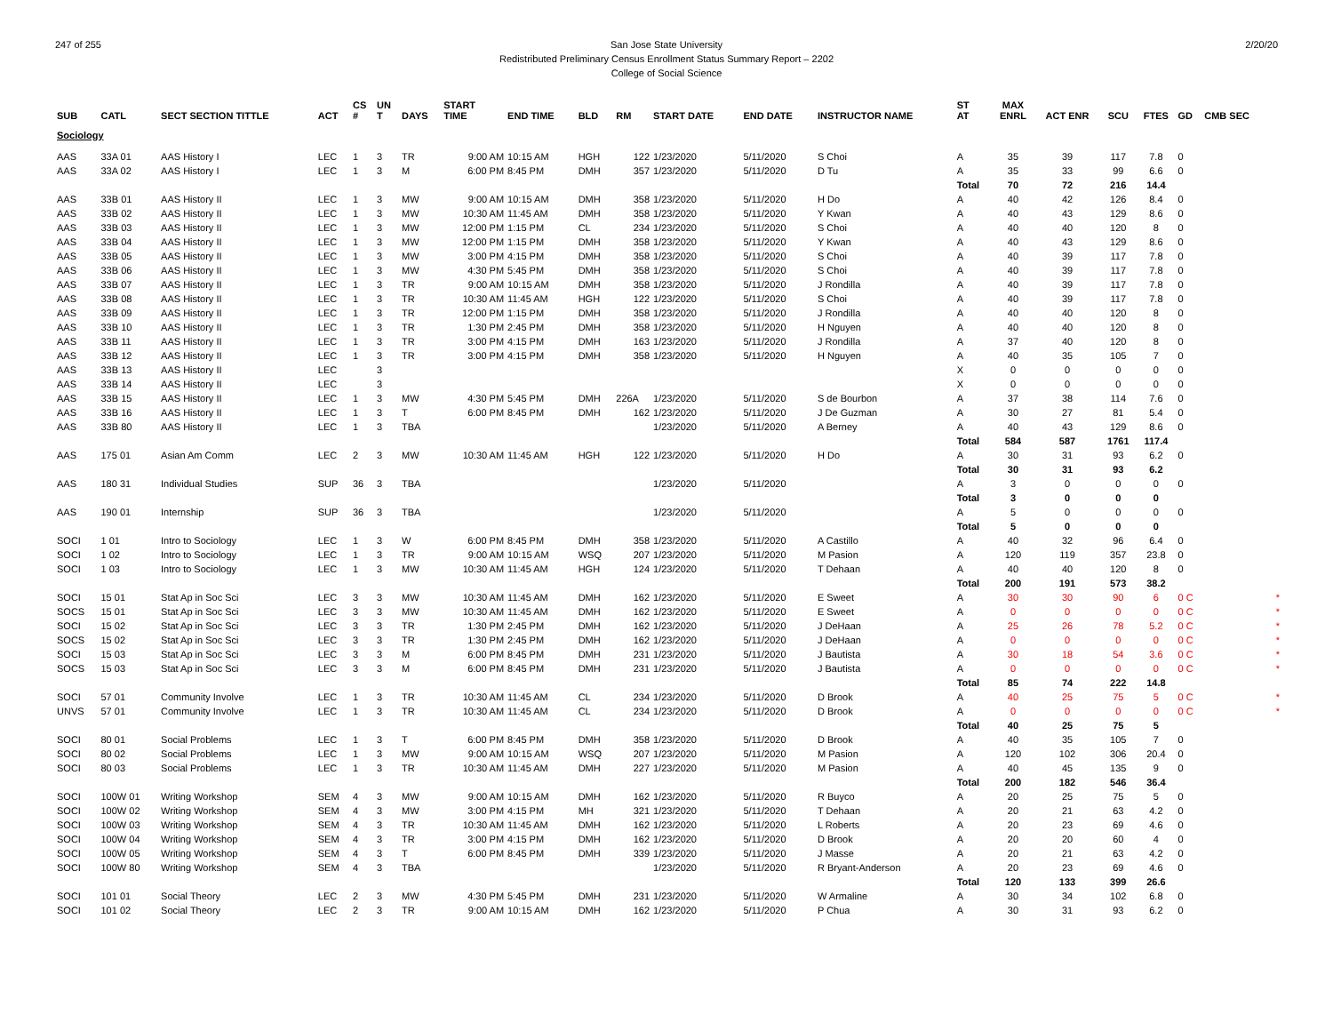247 of 255 2/20/20 San Jose State University
Redistributed Preliminary Census Enrollment Status Summary Report – 2202
College of Social Science
| SUB | CATL | SECT SECTION TITTLE | ACT | CS # | UN T | DAYS | START TIME | END TIME | BLD | RM | START DATE | END DATE | INSTRUCTOR NAME | ST AT | MAX ENRL | ACT ENR | SCU | FTES | GD | CMB SEC | |
| --- | --- | --- | --- | --- | --- | --- | --- | --- | --- | --- | --- | --- | --- | --- | --- | --- | --- | --- | --- | --- | --- |
| Sociology | | | | | | | | | | | | | | | | | | | | | |
| AAS | 33A 01 | AAS History I | LEC | 1 | 3 | TR | 9:00 AM | 10:15 AM | HGH | 122 | 1/23/2020 | 5/11/2020 | S Choi | A | 35 | 39 | 117 | 7.8 | 0 | | |
| AAS | 33A 02 | AAS History I | LEC | 1 | 3 | M | 6:00 PM | 8:45 PM | DMH | 357 | 1/23/2020 | 5/11/2020 | D Tu | A | 35 | 33 | 99 | 6.6 | 0 | | |
| | | | | | | | | | | | | | | Total | 70 | 72 | 216 | 14.4 | | | |
| AAS | 33B 01 | AAS History II | LEC | 1 | 3 | MW | 9:00 AM | 10:15 AM | DMH | 358 | 1/23/2020 | 5/11/2020 | H Do | A | 40 | 42 | 126 | 8.4 | 0 | | |
| AAS | 33B 02 | AAS History II | LEC | 1 | 3 | MW | 10:30 AM | 11:45 AM | DMH | 358 | 1/23/2020 | 5/11/2020 | Y Kwan | A | 40 | 43 | 129 | 8.6 | 0 | | |
| AAS | 33B 03 | AAS History II | LEC | 1 | 3 | MW | 12:00 PM | 1:15 PM | CL | 234 | 1/23/2020 | 5/11/2020 | S Choi | A | 40 | 40 | 120 | 8 | 0 | | |
| AAS | 33B 04 | AAS History II | LEC | 1 | 3 | MW | 12:00 PM | 1:15 PM | DMH | 358 | 1/23/2020 | 5/11/2020 | Y Kwan | A | 40 | 43 | 129 | 8.6 | 0 | | |
| AAS | 33B 05 | AAS History II | LEC | 1 | 3 | MW | 3:00 PM | 4:15 PM | DMH | 358 | 1/23/2020 | 5/11/2020 | S Choi | A | 40 | 39 | 117 | 7.8 | 0 | | |
| AAS | 33B 06 | AAS History II | LEC | 1 | 3 | MW | 4:30 PM | 5:45 PM | DMH | 358 | 1/23/2020 | 5/11/2020 | S Choi | A | 40 | 39 | 117 | 7.8 | 0 | | |
| AAS | 33B 07 | AAS History II | LEC | 1 | 3 | TR | 9:00 AM | 10:15 AM | DMH | 358 | 1/23/2020 | 5/11/2020 | J Rondilla | A | 40 | 39 | 117 | 7.8 | 0 | | |
| AAS | 33B 08 | AAS History II | LEC | 1 | 3 | TR | 10:30 AM | 11:45 AM | HGH | 122 | 1/23/2020 | 5/11/2020 | S Choi | A | 40 | 39 | 117 | 7.8 | 0 | | |
| AAS | 33B 09 | AAS History II | LEC | 1 | 3 | TR | 12:00 PM | 1:15 PM | DMH | 358 | 1/23/2020 | 5/11/2020 | J Rondilla | A | 40 | 40 | 120 | 8 | 0 | | |
| AAS | 33B 10 | AAS History II | LEC | 1 | 3 | TR | 1:30 PM | 2:45 PM | DMH | 358 | 1/23/2020 | 5/11/2020 | H Nguyen | A | 40 | 40 | 120 | 8 | 0 | | |
| AAS | 33B 11 | AAS History II | LEC | 1 | 3 | TR | 3:00 PM | 4:15 PM | DMH | 163 | 1/23/2020 | 5/11/2020 | J Rondilla | A | 37 | 40 | 120 | 8 | 0 | | |
| AAS | 33B 12 | AAS History II | LEC | 1 | 3 | TR | 3:00 PM | 4:15 PM | DMH | 358 | 1/23/2020 | 5/11/2020 | H Nguyen | A | 40 | 35 | 105 | 7 | 0 | | |
| AAS | 33B 13 | AAS History II | LEC | | 3 | | | | | | | | | X | 0 | 0 | 0 | 0 | 0 | | |
| AAS | 33B 14 | AAS History II | LEC | | 3 | | | | | | | | | X | 0 | 0 | 0 | 0 | 0 | | |
| AAS | 33B 15 | AAS History II | LEC | 1 | 3 | MW | 4:30 PM | 5:45 PM | DMH | 226A | 1/23/2020 | 5/11/2020 | S de Bourbon | A | 37 | 38 | 114 | 7.6 | 0 | | |
| AAS | 33B 16 | AAS History II | LEC | 1 | 3 | T | 6:00 PM | 8:45 PM | DMH | 162 | 1/23/2020 | 5/11/2020 | J De Guzman | A | 30 | 27 | 81 | 5.4 | 0 | | |
| AAS | 33B 80 | AAS History II | LEC | 1 | 3 | TBA | | | | | 1/23/2020 | 5/11/2020 | A Berney | A | 40 | 43 | 129 | 8.6 | 0 | | |
| | | | | | | | | | | | | | | Total | 584 | 587 | 1761 | 117.4 | | | |
| AAS | 175 01 | Asian Am Comm | LEC | 2 | 3 | MW | 10:30 AM | 11:45 AM | HGH | 122 | 1/23/2020 | 5/11/2020 | H Do | A | 30 | 31 | 93 | 6.2 | 0 | | |
| | | | | | | | | | | | | | | Total | 30 | 31 | 93 | 6.2 | | | |
| AAS | 180 31 | Individual Studies | SUP | 36 | 3 | TBA | | | | | 1/23/2020 | 5/11/2020 | | A | 3 | 0 | 0 | 0 | 0 | | |
| | | | | | | | | | | | | | | Total | 3 | 0 | 0 | 0 | | | |
| AAS | 190 01 | Internship | SUP | 36 | 3 | TBA | | | | | 1/23/2020 | 5/11/2020 | | A | 5 | 0 | 0 | 0 | 0 | | |
| | | | | | | | | | | | | | | Total | 5 | 0 | 0 | 0 | | | |
| SOCI | 1 01 | Intro to Sociology | LEC | 1 | 3 | W | 6:00 PM | 8:45 PM | DMH | 358 | 1/23/2020 | 5/11/2020 | A Castillo | A | 40 | 32 | 96 | 6.4 | 0 | | |
| SOCI | 1 02 | Intro to Sociology | LEC | 1 | 3 | TR | 9:00 AM | 10:15 AM | WSQ | 207 | 1/23/2020 | 5/11/2020 | M Pasion | A | 120 | 119 | 357 | 23.8 | 0 | | |
| SOCI | 1 03 | Intro to Sociology | LEC | 1 | 3 | MW | 10:30 AM | 11:45 AM | HGH | 124 | 1/23/2020 | 5/11/2020 | T Dehaan | A | 40 | 40 | 120 | 8 | 0 | | |
| | | | | | | | | | | | | | | Total | 200 | 191 | 573 | 38.2 | | | |
| SOCI | 15 01 | Stat Ap in Soc Sci | LEC | 3 | 3 | MW | 10:30 AM | 11:45 AM | DMH | 162 | 1/23/2020 | 5/11/2020 | E Sweet | A | 30 | 30 | 90 | 6 | 0 C | | * |
| SOCS | 15 01 | Stat Ap in Soc Sci | LEC | 3 | 3 | MW | 10:30 AM | 11:45 AM | DMH | 162 | 1/23/2020 | 5/11/2020 | E Sweet | A | 0 | 0 | 0 | 0 | 0 C | | * |
| SOCI | 15 02 | Stat Ap in Soc Sci | LEC | 3 | 3 | TR | 1:30 PM | 2:45 PM | DMH | 162 | 1/23/2020 | 5/11/2020 | J DeHaan | A | 25 | 26 | 78 | 5.2 | 0 C | | * |
| SOCS | 15 02 | Stat Ap in Soc Sci | LEC | 3 | 3 | TR | 1:30 PM | 2:45 PM | DMH | 162 | 1/23/2020 | 5/11/2020 | J DeHaan | A | 0 | 0 | 0 | 0 | 0 C | | * |
| SOCI | 15 03 | Stat Ap in Soc Sci | LEC | 3 | 3 | M | 6:00 PM | 8:45 PM | DMH | 231 | 1/23/2020 | 5/11/2020 | J Bautista | A | 30 | 18 | 54 | 3.6 | 0 C | | * |
| SOCS | 15 03 | Stat Ap in Soc Sci | LEC | 3 | 3 | M | 6:00 PM | 8:45 PM | DMH | 231 | 1/23/2020 | 5/11/2020 | J Bautista | A | 0 | 0 | 0 | 0 | 0 C | | * |
| | | | | | | | | | | | | | | Total | 85 | 74 | 222 | 14.8 | | | |
| SOCI | 57 01 | Community Involve | LEC | 1 | 3 | TR | 10:30 AM | 11:45 AM | CL | 234 | 1/23/2020 | 5/11/2020 | D Brook | A | 40 | 25 | 75 | 5 | 0 C | | * |
| UNVS | 57 01 | Community Involve | LEC | 1 | 3 | TR | 10:30 AM | 11:45 AM | CL | 234 | 1/23/2020 | 5/11/2020 | D Brook | A | 0 | 0 | 0 | 0 | 0 C | | * |
| | | | | | | | | | | | | | | Total | 40 | 25 | 75 | 5 | | | |
| SOCI | 80 01 | Social Problems | LEC | 1 | 3 | T | 6:00 PM | 8:45 PM | DMH | 358 | 1/23/2020 | 5/11/2020 | D Brook | A | 40 | 35 | 105 | 7 | 0 | | |
| SOCI | 80 02 | Social Problems | LEC | 1 | 3 | MW | 9:00 AM | 10:15 AM | WSQ | 207 | 1/23/2020 | 5/11/2020 | M Pasion | A | 120 | 102 | 306 | 20.4 | 0 | | |
| SOCI | 80 03 | Social Problems | LEC | 1 | 3 | TR | 10:30 AM | 11:45 AM | DMH | 227 | 1/23/2020 | 5/11/2020 | M Pasion | A | 40 | 45 | 135 | 9 | 0 | | |
| | | | | | | | | | | | | | | Total | 200 | 182 | 546 | 36.4 | | | |
| SOCI | 100W 01 | Writing Workshop | SEM | 4 | 3 | MW | 9:00 AM | 10:15 AM | DMH | 162 | 1/23/2020 | 5/11/2020 | R Buyco | A | 20 | 25 | 75 | 5 | 0 | | |
| SOCI | 100W 02 | Writing Workshop | SEM | 4 | 3 | MW | 3:00 PM | 4:15 PM | MH | 321 | 1/23/2020 | 5/11/2020 | T Dehaan | A | 20 | 21 | 63 | 4.2 | 0 | | |
| SOCI | 100W 03 | Writing Workshop | SEM | 4 | 3 | TR | 10:30 AM | 11:45 AM | DMH | 162 | 1/23/2020 | 5/11/2020 | L Roberts | A | 20 | 23 | 69 | 4.6 | 0 | | |
| SOCI | 100W 04 | Writing Workshop | SEM | 4 | 3 | TR | 3:00 PM | 4:15 PM | DMH | 162 | 1/23/2020 | 5/11/2020 | D Brook | A | 20 | 20 | 60 | 4 | 0 | | |
| SOCI | 100W 05 | Writing Workshop | SEM | 4 | 3 | T | 6:00 PM | 8:45 PM | DMH | 339 | 1/23/2020 | 5/11/2020 | J Masse | A | 20 | 21 | 63 | 4.2 | 0 | | |
| SOCI | 100W 80 | Writing Workshop | SEM | 4 | 3 | TBA | | | | | 1/23/2020 | 5/11/2020 | R Bryant-Anderson | A | 20 | 23 | 69 | 4.6 | 0 | | |
| | | | | | | | | | | | | | | Total | 120 | 133 | 399 | 26.6 | | | |
| SOCI | 101 01 | Social Theory | LEC | 2 | 3 | MW | 4:30 PM | 5:45 PM | DMH | 231 | 1/23/2020 | 5/11/2020 | W Armaline | A | 30 | 34 | 102 | 6.8 | 0 | | |
| SOCI | 101 02 | Social Theory | LEC | 2 | 3 | TR | 9:00 AM | 10:15 AM | DMH | 162 | 1/23/2020 | 5/11/2020 | P Chua | A | 30 | 31 | 93 | 6.2 | 0 | | |